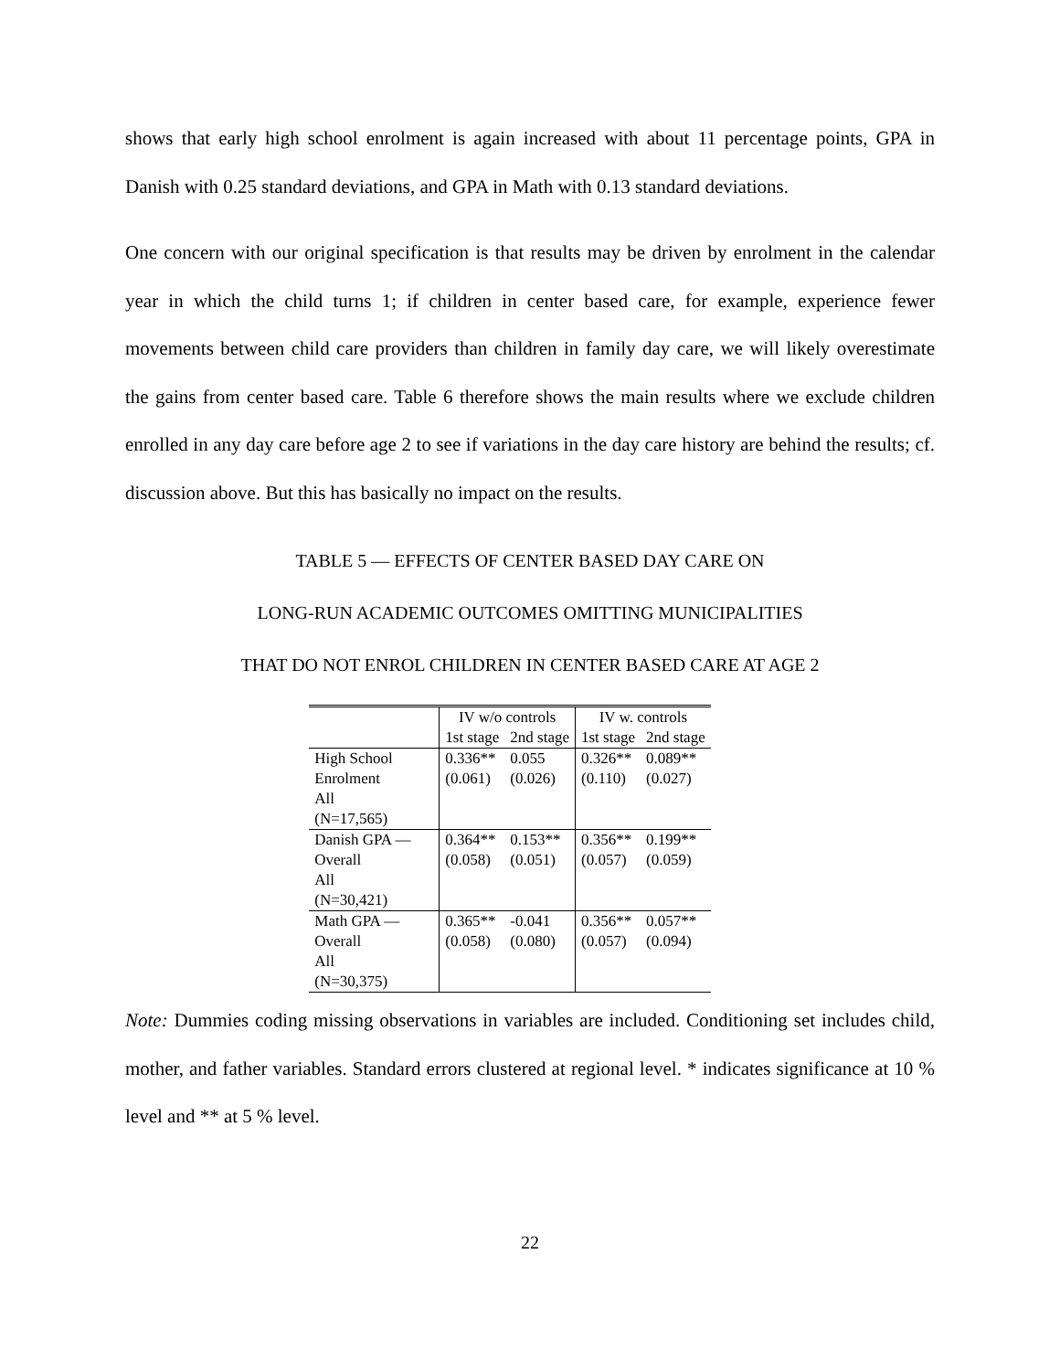shows that early high school enrolment is again increased with about 11 percentage points, GPA in Danish with 0.25 standard deviations, and GPA in Math with 0.13 standard deviations.
One concern with our original specification is that results may be driven by enrolment in the calendar year in which the child turns 1; if children in center based care, for example, experience fewer movements between child care providers than children in family day care, we will likely overestimate the gains from center based care. Table 6 therefore shows the main results where we exclude children enrolled in any day care before age 2 to see if variations in the day care history are behind the results; cf. discussion above. But this has basically no impact on the results.
TABLE 5 — EFFECTS OF CENTER BASED DAY CARE ON
LONG-RUN ACADEMIC OUTCOMES OMITTING MUNICIPALITIES
THAT DO NOT ENROL CHILDREN IN CENTER BASED CARE AT AGE 2
| | IV w/o controls | | IV w. controls | |
| --- | --- | --- | --- | --- |
| | 1st stage | 2nd stage | 1st stage | 2nd stage |
| High School Enrolment All (N=17,565) | 0.336** (0.061) | 0.055 (0.026) | 0.326** (0.110) | 0.089** (0.027) |
| Danish GPA — Overall All (N=30,421) | 0.364** (0.058) | 0.153** (0.051) | 0.356** (0.057) | 0.199** (0.059) |
| Math GPA — Overall All (N=30,375) | 0.365** (0.058) | -0.041 (0.080) | 0.356** (0.057) | 0.057** (0.094) |
Note: Dummies coding missing observations in variables are included. Conditioning set includes child, mother, and father variables. Standard errors clustered at regional level. * indicates significance at 10 % level and ** at 5 % level.
22